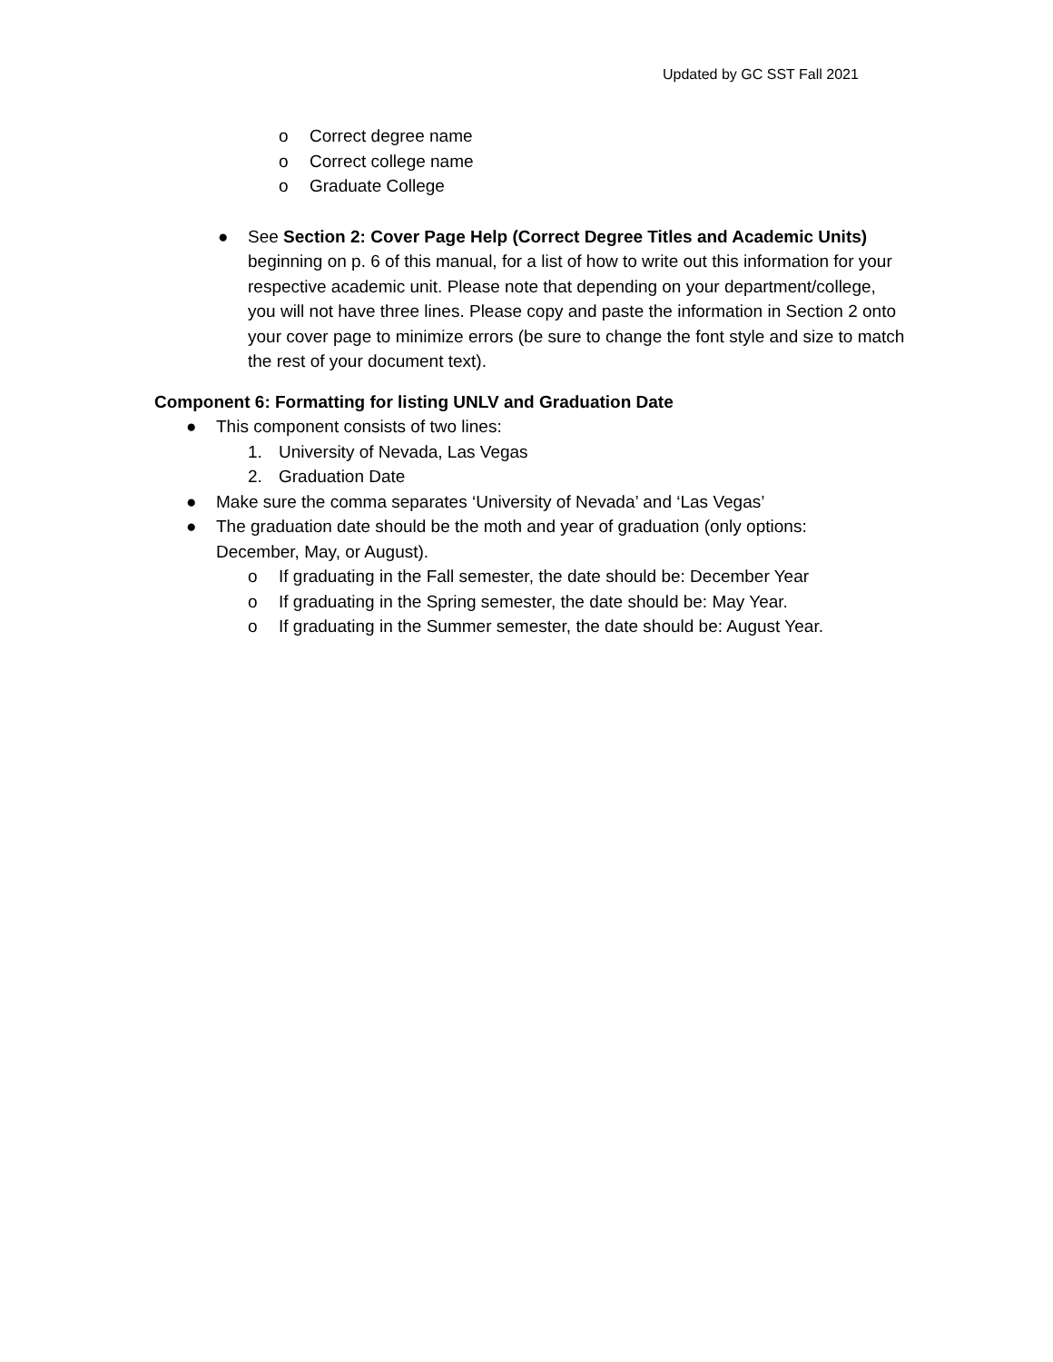Updated by GC SST Fall 2021
o Correct degree name
o Correct college name
o Graduate College
● See Section 2: Cover Page Help (Correct Degree Titles and Academic Units) beginning on p. 6 of this manual, for a list of how to write out this information for your respective academic unit. Please note that depending on your department/college, you will not have three lines. Please copy and paste the information in Section 2 onto your cover page to minimize errors (be sure to change the font style and size to match the rest of your document text).
Component 6: Formatting for listing UNLV and Graduation Date
● This component consists of two lines:
1. University of Nevada, Las Vegas
2. Graduation Date
● Make sure the comma separates ‘University of Nevada’ and ‘Las Vegas’
● The graduation date should be the moth and year of graduation (only options: December, May, or August).
o If graduating in the Fall semester, the date should be: December Year
o If graduating in the Spring semester, the date should be: May Year.
o If graduating in the Summer semester, the date should be: August Year.